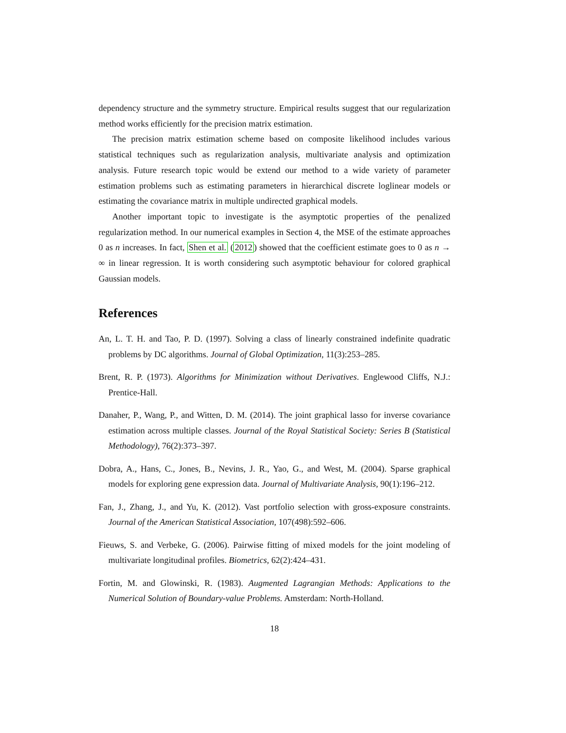dependency structure and the symmetry structure. Empirical results suggest that our regularization method works efficiently for the precision matrix estimation.
The precision matrix estimation scheme based on composite likelihood includes various statistical techniques such as regularization analysis, multivariate analysis and optimization analysis. Future research topic would be extend our method to a wide variety of parameter estimation problems such as estimating parameters in hierarchical discrete loglinear models or estimating the covariance matrix in multiple undirected graphical models.
Another important topic to investigate is the asymptotic properties of the penalized regularization method. In our numerical examples in Section 4, the MSE of the estimate approaches 0 as n increases. In fact, Shen et al. (2012) showed that the coefficient estimate goes to 0 as n → ∞ in linear regression. It is worth considering such asymptotic behaviour for colored graphical Gaussian models.
References
An, L. T. H. and Tao, P. D. (1997). Solving a class of linearly constrained indefinite quadratic problems by DC algorithms. Journal of Global Optimization, 11(3):253–285.
Brent, R. P. (1973). Algorithms for Minimization without Derivatives. Englewood Cliffs, N.J.: Prentice-Hall.
Danaher, P., Wang, P., and Witten, D. M. (2014). The joint graphical lasso for inverse covariance estimation across multiple classes. Journal of the Royal Statistical Society: Series B (Statistical Methodology), 76(2):373–397.
Dobra, A., Hans, C., Jones, B., Nevins, J. R., Yao, G., and West, M. (2004). Sparse graphical models for exploring gene expression data. Journal of Multivariate Analysis, 90(1):196–212.
Fan, J., Zhang, J., and Yu, K. (2012). Vast portfolio selection with gross-exposure constraints. Journal of the American Statistical Association, 107(498):592–606.
Fieuws, S. and Verbeke, G. (2006). Pairwise fitting of mixed models for the joint modeling of multivariate longitudinal profiles. Biometrics, 62(2):424–431.
Fortin, M. and Glowinski, R. (1983). Augmented Lagrangian Methods: Applications to the Numerical Solution of Boundary-value Problems. Amsterdam: North-Holland.
18